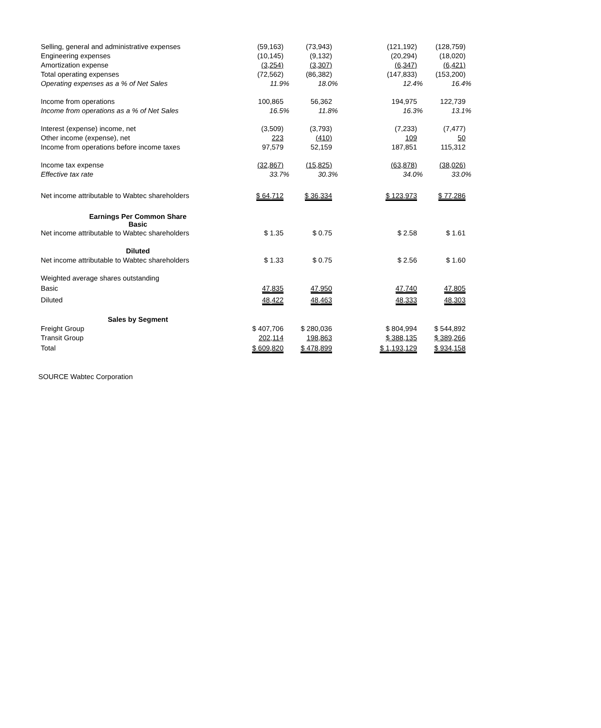| Selling, general and administrative expenses | (59,163) | (73,943) | | (121,192) | (128,759) |
| Engineering expenses | (10,145) | (9,132) | | (20,294) | (18,020) |
| Amortization expense | (3,254) | (3,307) | | (6,347) | (6,421) |
| Total operating expenses | (72,562) | (86,382) | | (147,833) | (153,200) |
| Operating expenses as a % of Net Sales | 11.9% | 18.0% | | 12.4% | 16.4% |
| Income from operations | 100,865 | 56,362 | | 194,975 | 122,739 |
| Income from operations as a % of Net Sales | 16.5% | 11.8% | | 16.3% | 13.1% |
| Interest (expense) income, net | (3,509) | (3,793) | | (7,233) | (7,477) |
| Other income (expense), net | 223 | (410) | | 109 | 50 |
| Income from operations before income taxes | 97,579 | 52,159 | | 187,851 | 115,312 |
| Income tax expense | (32,867) | (15,825) | | (63,878) | (38,026) |
| Effective tax rate | 33.7% | 30.3% | | 34.0% | 33.0% |
| Net income attributable to Wabtec shareholders | $ 64,712 | $ 36,334 | | $ 123,973 | $ 77,286 |
| Earnings Per Common Share Basic | | | | | |
| Net income attributable to Wabtec shareholders | $ 1.35 | $ 0.75 | | $ 2.58 | $ 1.61 |
| Diluted | | | | | |
| Net income attributable to Wabtec shareholders | $ 1.33 | $ 0.75 | | $ 2.56 | $ 1.60 |
| Weighted average shares outstanding | | | | | |
| Basic | 47,835 | 47,950 | | 47,740 | 47,805 |
| Diluted | 48,422 | 48,463 | | 48,333 | 48,303 |
| Sales by Segment | | | | | |
| Freight Group | $ 407,706 | $ 280,036 | | $ 804,994 | $ 544,892 |
| Transit Group | 202,114 | 198,863 | | $ 388,135 | $ 389,266 |
| Total | $ 609,820 | $ 478,899 | | $ 1,193,129 | $ 934,158 |
SOURCE Wabtec Corporation